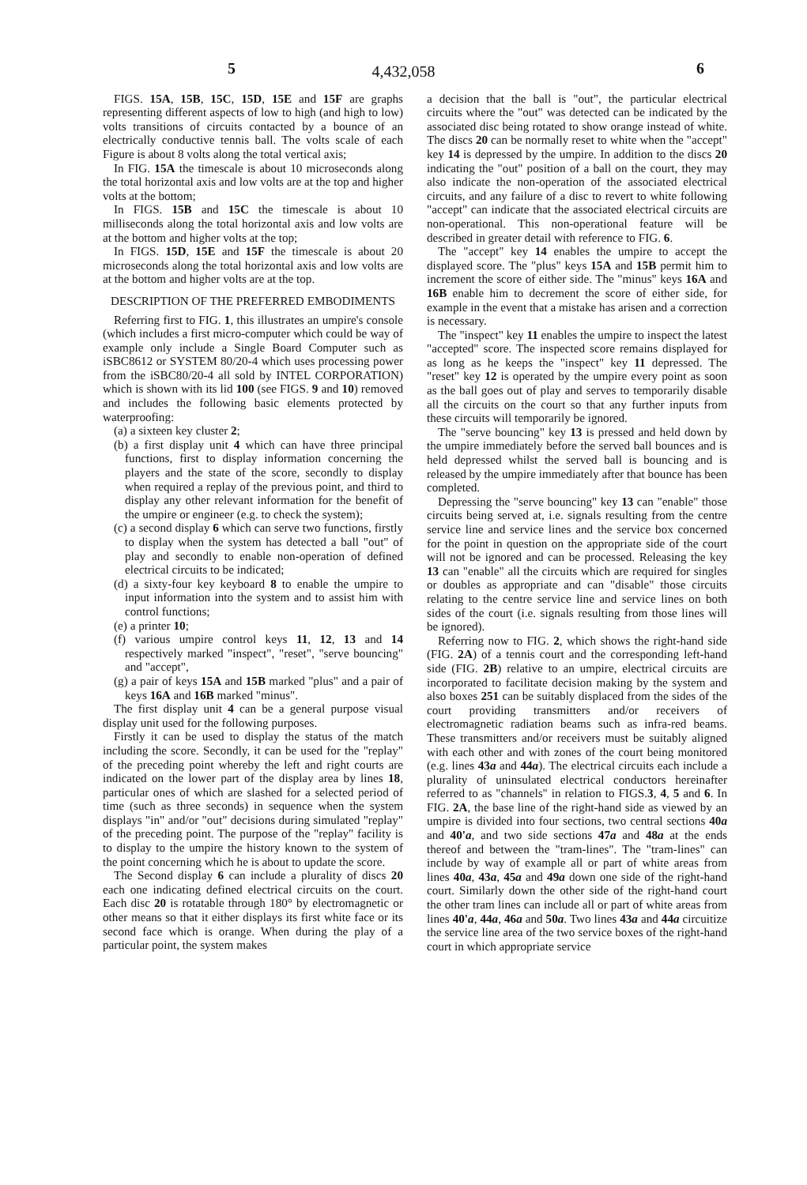4,432,058
5 6
FIGS. 15A, 15B, 15C, 15D, 15E and 15F are graphs representing different aspects of low to high (and high to low) volts transitions of circuits contacted by a bounce of an electrically conductive tennis ball. The volts scale of each Figure is about 8 volts along the total vertical axis;
In FIG. 15A the timescale is about 10 microseconds along the total horizontal axis and low volts are at the top and higher volts at the bottom;
In FIGS. 15B and 15C the timescale is about 10 milliseconds along the total horizontal axis and low volts are at the bottom and higher volts at the top;
In FIGS. 15D, 15E and 15F the timescale is about 20 microseconds along the total horizontal axis and low volts are at the bottom and higher volts are at the top.
DESCRIPTION OF THE PREFERRED EMBODIMENTS
Referring first to FIG. 1, this illustrates an umpire's console (which includes a first micro-computer which could be way of example only include a Single Board Computer such as iSBC8612 or SYSTEM 80/20-4 which uses processing power from the iSBC80/20-4 all sold by INTEL CORPORATION) which is shown with its lid 100 (see FIGS. 9 and 10) removed and includes the following basic elements protected by waterproofing:
(a) a sixteen key cluster 2;
(b) a first display unit 4 which can have three principal functions, first to display information concerning the players and the state of the score, secondly to display when required a replay of the previous point, and third to display any other relevant information for the benefit of the umpire or engineer (e.g. to check the system);
(c) a second display 6 which can serve two functions, firstly to display when the system has detected a ball "out" of play and secondly to enable non-operation of defined electrical circuits to be indicated;
(d) a sixty-four key keyboard 8 to enable the umpire to input information into the system and to assist him with control functions;
(e) a printer 10;
(f) various umpire control keys 11, 12, 13 and 14 respectively marked "inspect", "reset", "serve bouncing" and "accept",
(g) a pair of keys 15A and 15B marked "plus" and a pair of keys 16A and 16B marked "minus".
The first display unit 4 can be a general purpose visual display unit used for the following purposes.
Firstly it can be used to display the status of the match including the score. Secondly, it can be used for the "replay" of the preceding point whereby the left and right courts are indicated on the lower part of the display area by lines 18, particular ones of which are slashed for a selected period of time (such as three seconds) in sequence when the system displays "in" and/or "out" decisions during simulated "replay" of the preceding point. The purpose of the "replay" facility is to display to the umpire the history known to the system of the point concerning which he is about to update the score.
The Second display 6 can include a plurality of discs 20 each one indicating defined electrical circuits on the court. Each disc 20 is rotatable through 180° by electromagnetic or other means so that it either displays its first white face or its second face which is orange. When during the play of a particular point, the system makes
a decision that the ball is "out", the particular electrical circuits where the "out" was detected can be indicated by the associated disc being rotated to show orange instead of white. The discs 20 can be normally reset to white when the "accept" key 14 is depressed by the umpire. In addition to the discs 20 indicating the "out" position of a ball on the court, they may also indicate the non-operation of the associated electrical circuits, and any failure of a disc to revert to white following "accept" can indicate that the associated electrical circuits are non-operational. This non-operational feature will be described in greater detail with reference to FIG. 6.
The "accept" key 14 enables the umpire to accept the displayed score. The "plus" keys 15A and 15B permit him to increment the score of either side. The "minus" keys 16A and 16B enable him to decrement the score of either side, for example in the event that a mistake has arisen and a correction is necessary.
The "inspect" key 11 enables the umpire to inspect the latest "accepted" score. The inspected score remains displayed for as long as he keeps the "inspect" key 11 depressed. The "reset" key 12 is operated by the umpire every point as soon as the ball goes out of play and serves to temporarily disable all the circuits on the court so that any further inputs from these circuits will temporarily be ignored.
The "serve bouncing" key 13 is pressed and held down by the umpire immediately before the served ball bounces and is held depressed whilst the served ball is bouncing and is released by the umpire immediately after that bounce has been completed.
Depressing the "serve bouncing" key 13 can "enable" those circuits being served at, i.e. signals resulting from the centre service line and service lines and the service box concerned for the point in question on the appropriate side of the court will not be ignored and can be processed. Releasing the key 13 can "enable" all the circuits which are required for singles or doubles as appropriate and can "disable" those circuits relating to the centre service line and service lines on both sides of the court (i.e. signals resulting from those lines will be ignored).
Referring now to FIG. 2, which shows the right-hand side (FIG. 2A) of a tennis court and the corresponding left-hand side (FIG. 2B) relative to an umpire, electrical circuits are incorporated to facilitate decision making by the system and also boxes 251 can be suitably displaced from the sides of the court providing transmitters and/or receivers of electromagnetic radiation beams such as infra-red beams. These transmitters and/or receivers must be suitably aligned with each other and with zones of the court being monitored (e.g. lines 43a and 44a). The electrical circuits each include a plurality of uninsulated electrical conductors hereinafter referred to as "channels" in relation to FIGS.3, 4, 5 and 6. In FIG. 2A, the base line of the right-hand side as viewed by an umpire is divided into four sections, two central sections 40a and 40'a, and two side sections 47a and 48a at the ends thereof and between the "tram-lines". The "tram-lines" can include by way of example all or part of white areas from lines 40a, 43a, 45a and 49a down one side of the right-hand court. Similarly down the other side of the right-hand court the other tram lines can include all or part of white areas from lines 40'a, 44a, 46a and 50a. Two lines 43a and 44a circuitize the service line area of the two service boxes of the right-hand court in which appropriate service